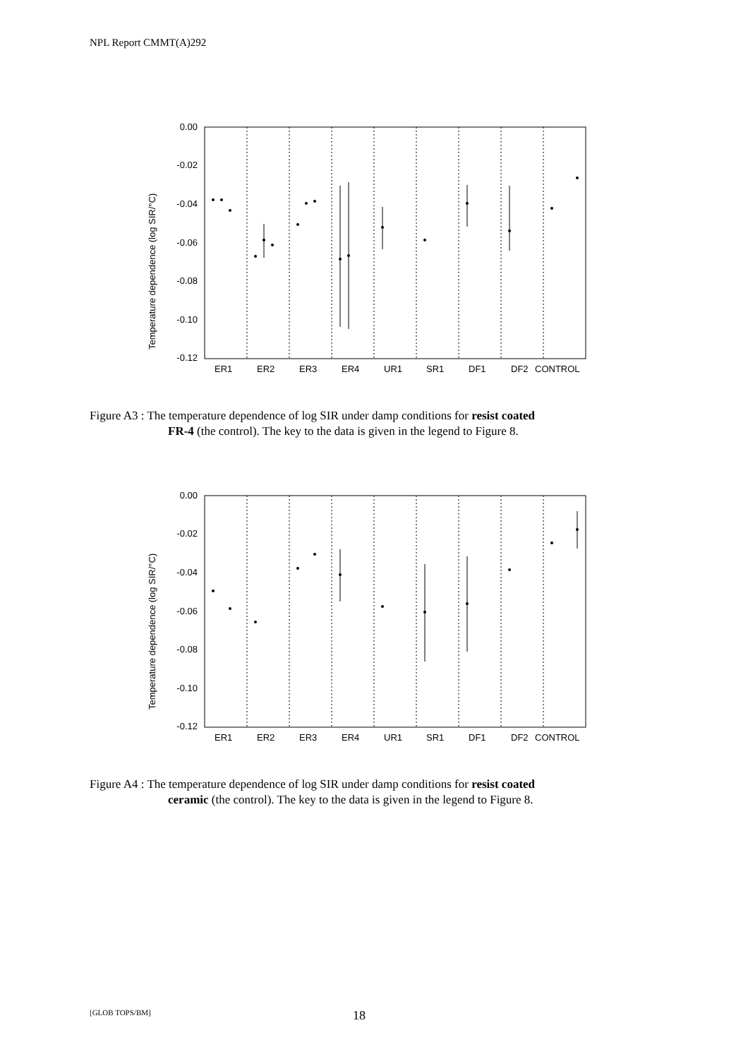NPL Report CMMT(A)292
Temperature dependence (log SIR/°C)
0.00
-0.02
-0.04
-0.06
-0.08
-0.10
-0.12
ER1
ER2
ER3
ER4
UR1
SR1
DF1
DF2
CONTROL
Figure A3 : The temperature dependence of log SIR under damp conditions for resist coated
FR-4 (the control). The key to the data is given in the legend to Figure 8.
Temperature dependence (log SIR/°C)
0.00
-0.02
-0.04
-0.06
-0.08
-0.10
-0.12
ER1
ER2
ER3
ER4
UR1
SR1
DF1
DF2
CONTROL
Figure A4 : The temperature dependence of log SIR under damp conditions for resist coated
ceramic (the control). The key to the data is given in the legend to Figure 8.
[GLOB TOPS/BM] 18